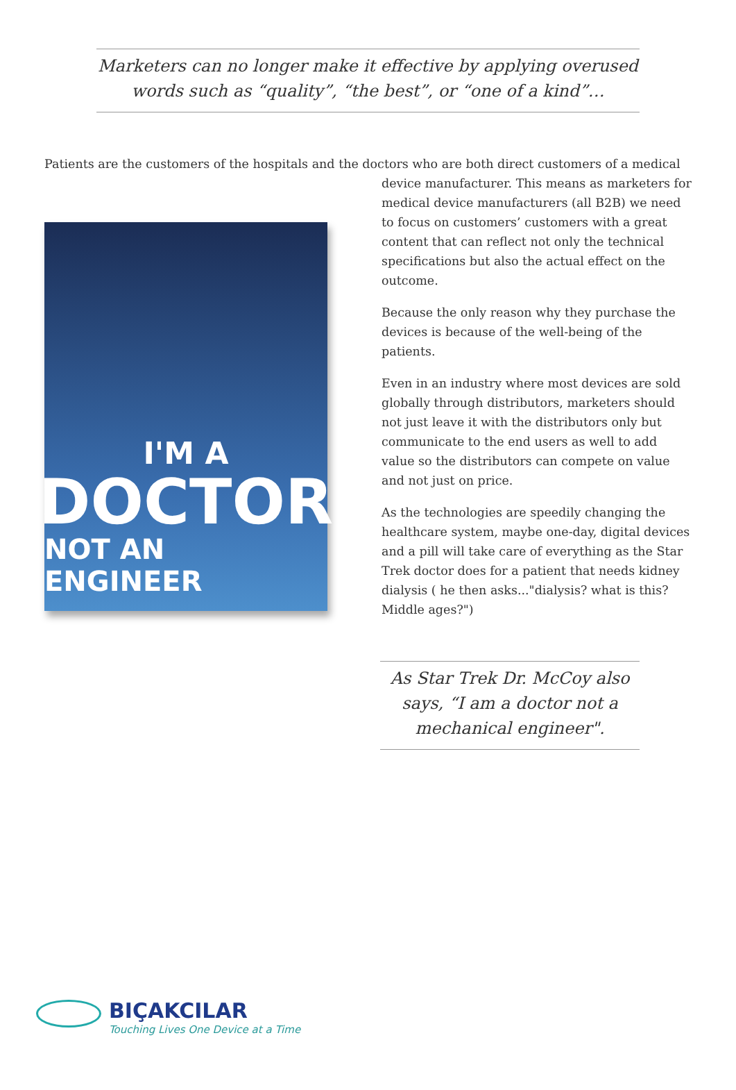Marketers can no longer make it effective by applying overused words such as “quality”, “the best”, or “one of a kind”…
Patients are the customers of the hospitals and the doctors who are both direct customers of a medical
I'M A
DOCTOR
NOT AN ENGINEER
device manufacturer. This means as marketers for medical device manufacturers (all B2B) we need to focus on customers’ customers with a great content that can reflect not only the technical specifications but also the actual effect on the outcome.
Because the only reason why they purchase the devices is because of the well-being of the patients.
Even in an industry where most devices are sold globally through distributors, marketers should not just leave it with the distributors only but communicate to the end users as well to add value so the distributors can compete on value and not just on price.
As the technologies are speedily changing the healthcare system, maybe one-day, digital devices and a pill will take care of everything as the Star Trek doctor does for a patient that needs kidney dialysis ( he then asks..."dialysis? what is this? Middle ages?")
As Star Trek Dr. McCoy also says, “I am a doctor not a mechanical engineer".
BIÇAKCILAR
Touching Lives One Device at a Time